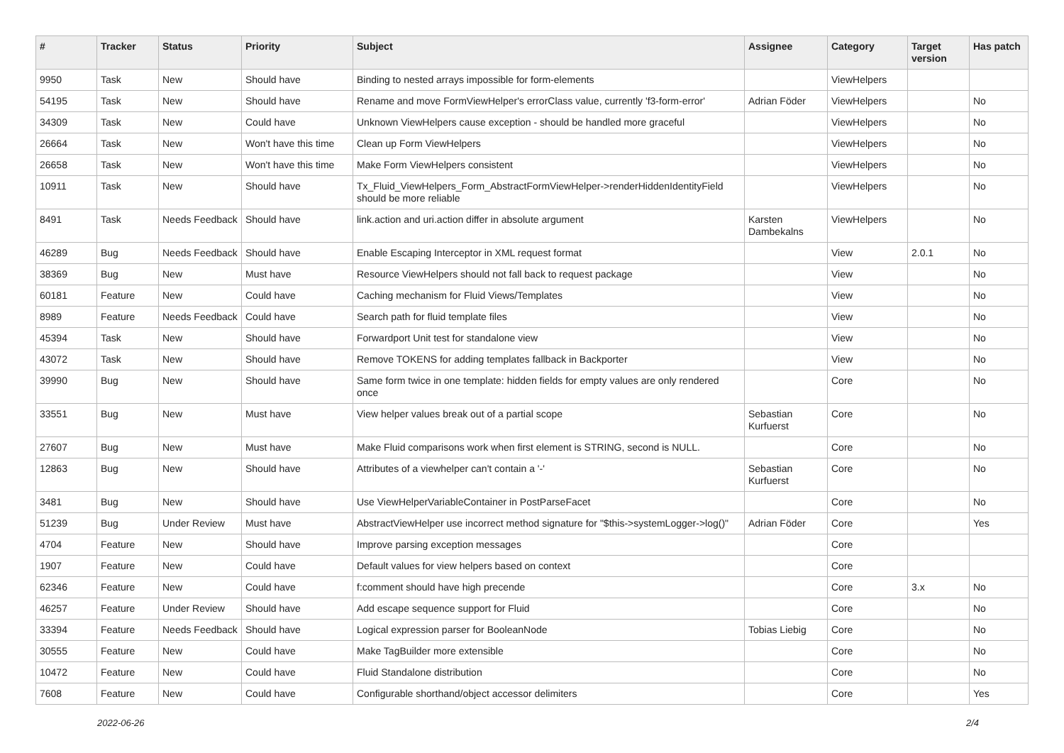| # | Tracker | Status | Priority | Subject | Assignee | Category | Target version | Has patch |
| --- | --- | --- | --- | --- | --- | --- | --- | --- |
| 9950 | Task | New | Should have | Binding to nested arrays impossible for form-elements | | ViewHelpers | | |
| 54195 | Task | New | Should have | Rename and move FormViewHelper's errorClass value, currently 'f3-form-error' | Adrian Föder | ViewHelpers | | No |
| 34309 | Task | New | Could have | Unknown ViewHelpers cause exception - should be handled more graceful | | ViewHelpers | | No |
| 26664 | Task | New | Won't have this time | Clean up Form ViewHelpers | | ViewHelpers | | No |
| 26658 | Task | New | Won't have this time | Make Form ViewHelpers consistent | | ViewHelpers | | No |
| 10911 | Task | New | Should have | Tx_Fluid_ViewHelpers_Form_AbstractFormViewHelper->renderHiddenIdentityField should be more reliable | | ViewHelpers | | No |
| 8491 | Task | Needs Feedback | Should have | link.action and uri.action differ in absolute argument | Karsten Dambekalns | ViewHelpers | | No |
| 46289 | Bug | Needs Feedback | Should have | Enable Escaping Interceptor in XML request format | | View | 2.0.1 | No |
| 38369 | Bug | New | Must have | Resource ViewHelpers should not fall back to request package | | View | | No |
| 60181 | Feature | New | Could have | Caching mechanism for Fluid Views/Templates | | View | | No |
| 8989 | Feature | Needs Feedback | Could have | Search path for fluid template files | | View | | No |
| 45394 | Task | New | Should have | Forwardport Unit test for standalone view | | View | | No |
| 43072 | Task | New | Should have | Remove TOKENS for adding templates fallback in Backporter | | View | | No |
| 39990 | Bug | New | Should have | Same form twice in one template: hidden fields for empty values are only rendered once | | Core | | No |
| 33551 | Bug | New | Must have | View helper values break out of a partial scope | Sebastian Kurfuerst | Core | | No |
| 27607 | Bug | New | Must have | Make Fluid comparisons work when first element is STRING, second is NULL. | | Core | | No |
| 12863 | Bug | New | Should have | Attributes of a viewhelper can't contain a '-' | Sebastian Kurfuerst | Core | | No |
| 3481 | Bug | New | Should have | Use ViewHelperVariableContainer in PostParseFacet | | Core | | No |
| 51239 | Bug | Under Review | Must have | AbstractViewHelper use incorrect method signature for "$this->systemLogger->log()" | Adrian Föder | Core | | Yes |
| 4704 | Feature | New | Should have | Improve parsing exception messages | | Core | | |
| 1907 | Feature | New | Could have | Default values for view helpers based on context | | Core | | |
| 62346 | Feature | New | Could have | f:comment should have high precende | | Core | 3.x | No |
| 46257 | Feature | Under Review | Should have | Add escape sequence support for Fluid | | Core | | No |
| 33394 | Feature | Needs Feedback | Should have | Logical expression parser for BooleanNode | Tobias Liebig | Core | | No |
| 30555 | Feature | New | Could have | Make TagBuilder more extensible | | Core | | No |
| 10472 | Feature | New | Could have | Fluid Standalone distribution | | Core | | No |
| 7608 | Feature | New | Could have | Configurable shorthand/object accessor delimiters | | Core | | Yes |
2022-06-26 2/4